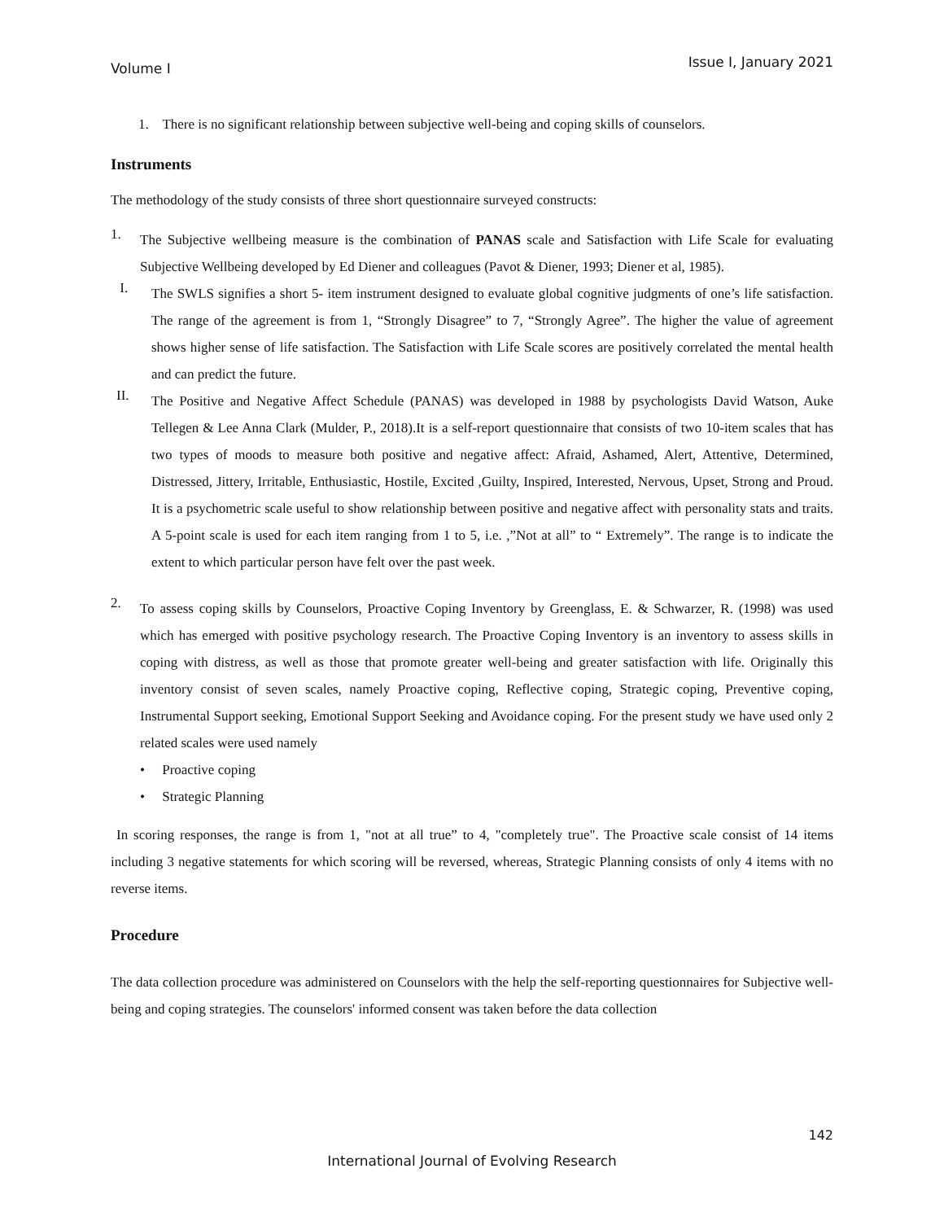Volume I Issue I, January 2021
1. There is no significant relationship between subjective well-being and coping skills of counselors.
Instruments
The methodology of the study consists of three short questionnaire surveyed constructs:
1.
The Subjective wellbeing measure is the combination of PANAS scale and Satisfaction with Life Scale for evaluating Subjective Wellbeing developed by Ed Diener and colleagues (Pavot & Diener, 1993; Diener et al, 1985).
I.
The SWLS signifies a short 5- item instrument designed to evaluate global cognitive judgments of one’s life satisfaction. The range of the agreement is from 1, “Strongly Disagree” to 7, “Strongly Agree”. The higher the value of agreement shows higher sense of life satisfaction. The Satisfaction with Life Scale scores are positively correlated the mental health and can predict the future.
II.
The Positive and Negative Affect Schedule (PANAS) was developed in 1988 by psychologists David Watson, Auke Tellegen & Lee Anna Clark (Mulder, P., 2018).It is a self-report questionnaire that consists of two 10-item scales that has two types of moods to measure both positive and negative affect: Afraid, Ashamed, Alert, Attentive, Determined, Distressed, Jittery, Irritable, Enthusiastic, Hostile, Excited ,Guilty, Inspired, Interested, Nervous, Upset, Strong and Proud. It is a psychometric scale useful to show relationship between positive and negative affect with personality stats and traits. A 5-point scale is used for each item ranging from 1 to 5, i.e. ,”Not at all” to “ Extremely”. The range is to indicate the extent to which particular person have felt over the past week.
2.
To assess coping skills by Counselors, Proactive Coping Inventory by Greenglass, E. & Schwarzer, R. (1998) was used which has emerged with positive psychology research. The Proactive Coping Inventory is an inventory to assess skills in coping with distress, as well as those that promote greater well-being and greater satisfaction with life. Originally this inventory consist of seven scales, namely Proactive coping, Reflective coping, Strategic coping, Preventive coping, Instrumental Support seeking, Emotional Support Seeking and Avoidance coping. For the present study we have used only 2 related scales were used namely
• Proactive coping
• Strategic Planning
In scoring responses, the range is from 1, "not at all true” to 4, "completely true". The Proactive scale consist of 14 items including 3 negative statements for which scoring will be reversed, whereas, Strategic Planning consists of only 4 items with no reverse items.
Procedure
The data collection procedure was administered on Counselors with the help the self-reporting questionnaires for Subjective well-being and coping strategies. The counselors' informed consent was taken before the data collection
142
International Journal of Evolving Research